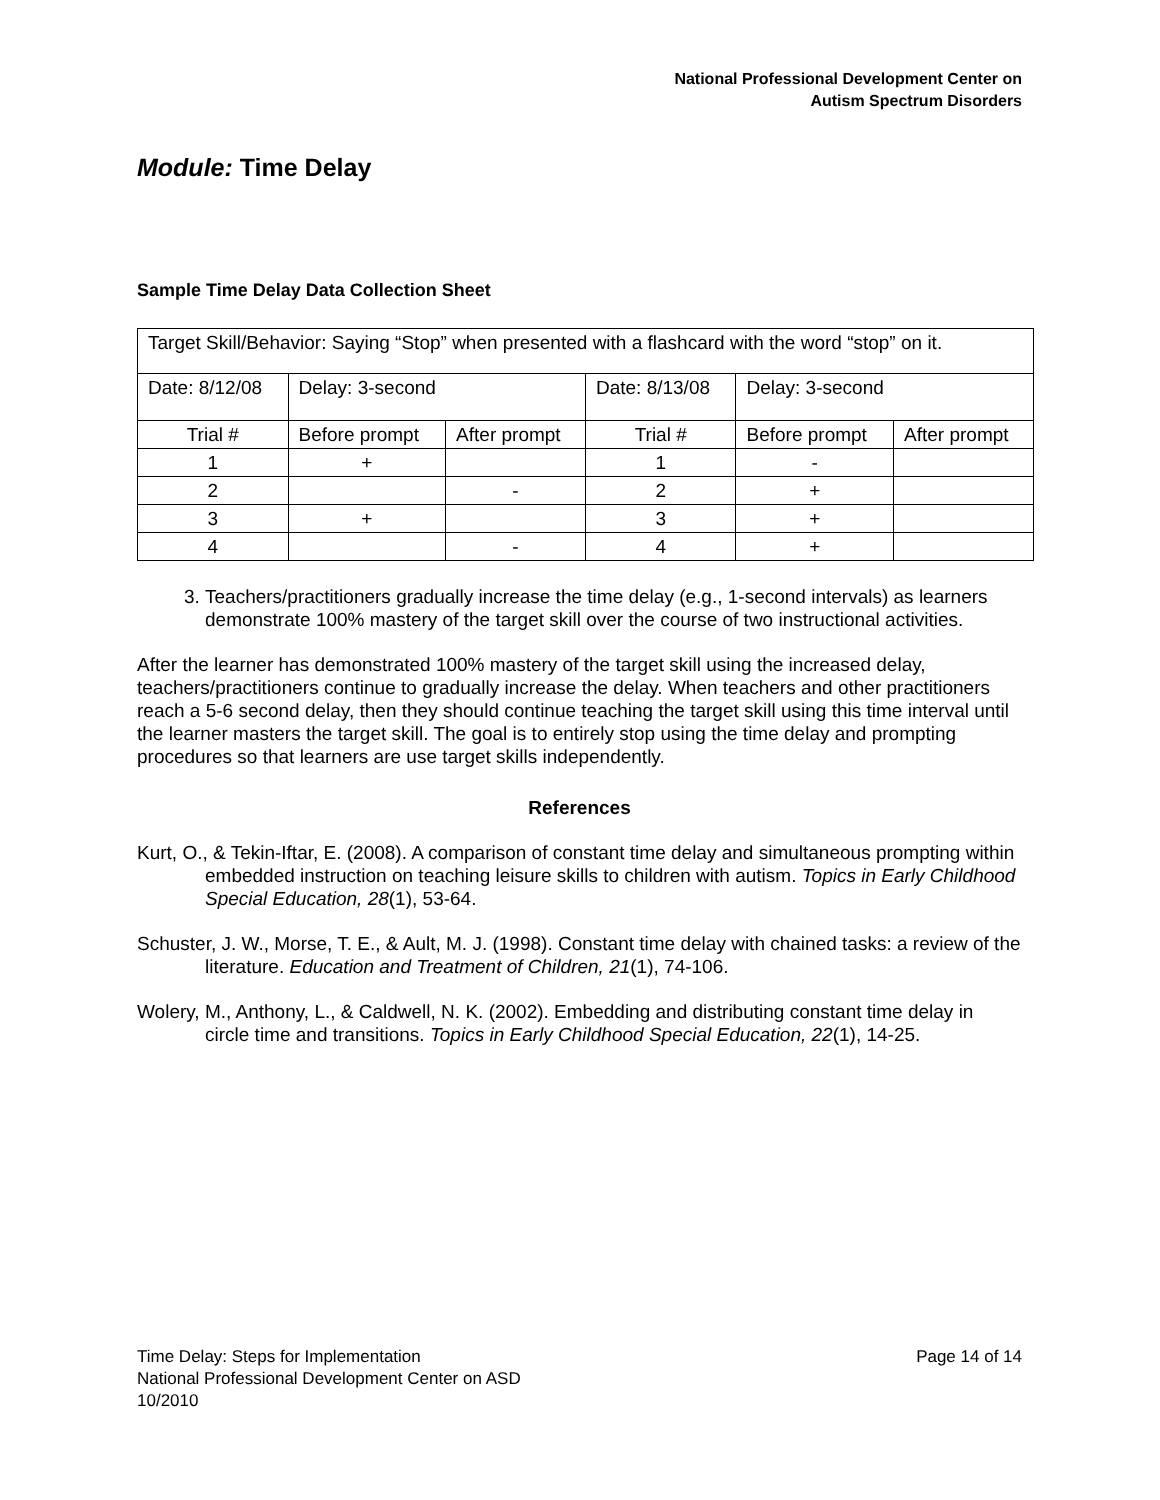National Professional Development Center on
Autism Spectrum Disorders
Module: Time Delay
Sample Time Delay Data Collection Sheet
| Target Skill/Behavior: Saying “Stop” when presented with a flashcard with the word “stop” on it. | | | | | |
| Date: 8/12/08 | Delay: 3-second | | Date: 8/13/08 | Delay: 3-second | |
| Trial # | Before prompt | After prompt | Trial # | Before prompt | After prompt |
| 1 | + | | 1 | - | |
| 2 | | - | 2 | + | |
| 3 | + | | 3 | + | |
| 4 | | - | 4 | + | |
3. Teachers/practitioners gradually increase the time delay (e.g., 1-second intervals) as learners demonstrate 100% mastery of the target skill over the course of two instructional activities.
After the learner has demonstrated 100% mastery of the target skill using the increased delay, teachers/practitioners continue to gradually increase the delay. When teachers and other practitioners reach a 5-6 second delay, then they should continue teaching the target skill using this time interval until the learner masters the target skill. The goal is to entirely stop using the time delay and prompting procedures so that learners are use target skills independently.
References
Kurt, O., & Tekin-Iftar, E. (2008). A comparison of constant time delay and simultaneous prompting within embedded instruction on teaching leisure skills to children with autism. Topics in Early Childhood Special Education, 28(1), 53-64.
Schuster, J. W., Morse, T. E., & Ault, M. J. (1998). Constant time delay with chained tasks: a review of the literature. Education and Treatment of Children, 21(1), 74-106.
Wolery, M., Anthony, L., & Caldwell, N. K. (2002). Embedding and distributing constant time delay in circle time and transitions. Topics in Early Childhood Special Education, 22(1), 14-25.
Page 14 of 14 Time Delay: Steps for Implementation
National Professional Development Center on ASD
10/2010